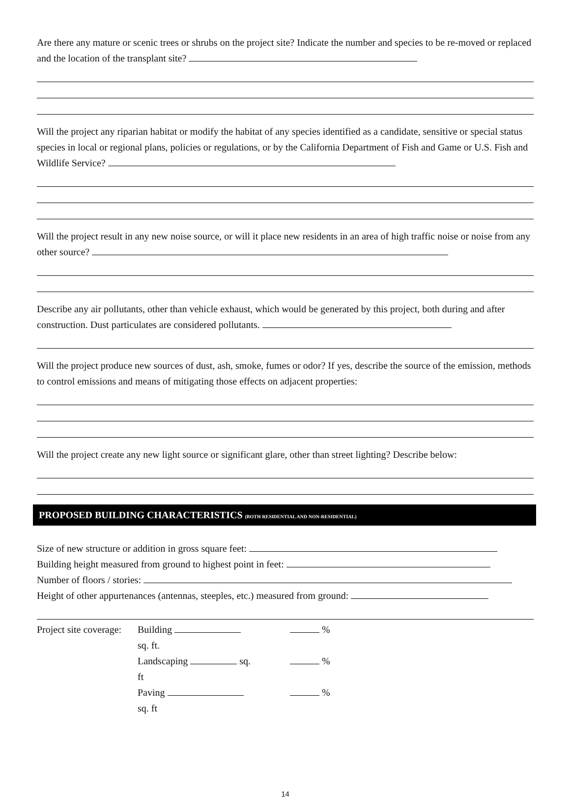Are there any mature or scenic trees or shrubs on the project site? Indicate the number and species to be re-moved or replaced and the location of the transplant site?
Will the project any riparian habitat or modify the habitat of any species identified as a candidate, sensitive or special status species in local or regional plans, policies or regulations, or by the California Department of Fish and Game or U.S. Fish and Wildlife Service?
Will the project result in any new noise source, or will it place new residents in an area of high traffic noise or noise from any other source?
Describe any air pollutants, other than vehicle exhaust, which would be generated by this project, both during and after construction. Dust particulates are considered pollutants.
Will the project produce new sources of dust, ash, smoke, fumes or odor? If yes, describe the source of the emission, methods to control emissions and means of mitigating those effects on adjacent properties:
Will the project create any new light source or significant glare, other than street lighting? Describe below:
PROPOSED BUILDING CHARACTERISTICS (BOTH RESIDENTIAL AND NON-RESIDENTIAL)
Size of new structure or addition in gross square feet:
Building height measured from ground to highest point in feet:
Number of floors / stories:
Height of other appurtenances (antennas, steeples, etc.) measured from ground:
Project site coverage:
Building sq. ft.
%
Landscaping sq. ft
%
Paving sq. ft
%
14